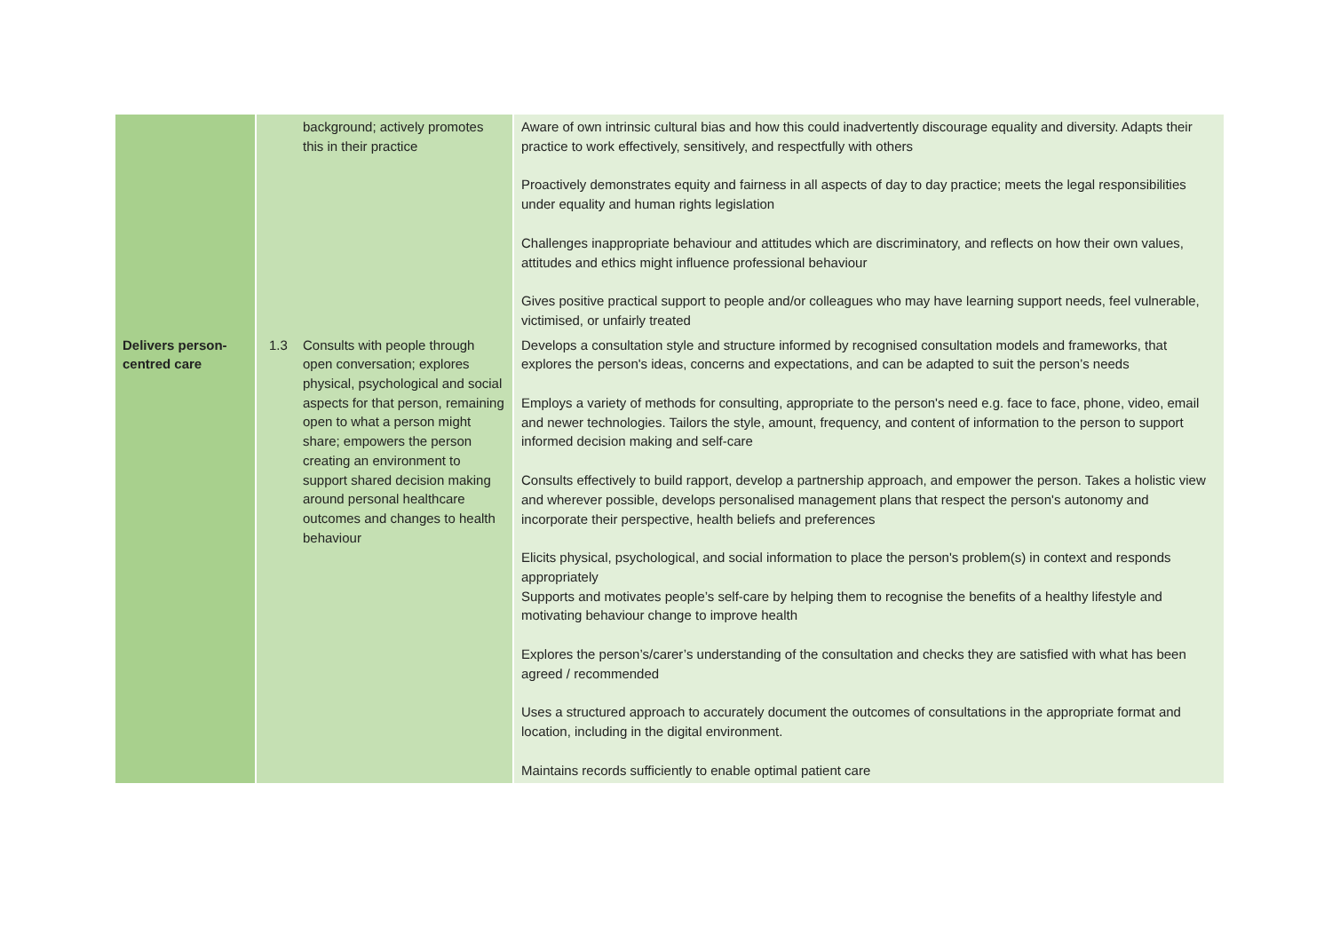| | | background; actively promotes this in their practice | Aware of own intrinsic cultural bias and how this could inadvertently discourage equality and diversity. Adapts their practice to work effectively, sensitively, and respectfully with others Proactively demonstrates equity and fairness in all aspects of day to day practice; meets the legal responsibilities under equality and human rights legislation Challenges inappropriate behaviour and attitudes which are discriminatory, and reflects on how their own values, attitudes and ethics might influence professional behaviour Gives positive practical support to people and/or colleagues who may have learning support needs, feel vulnerable, victimised, or unfairly treated |
| Delivers person-centred care | 1.3 | Consults with people through open conversation; explores physical, psychological and social aspects for that person, remaining open to what a person might share; empowers the person creating an environment to support shared decision making around personal healthcare outcomes and changes to health behaviour | Develops a consultation style and structure informed by recognised consultation models and frameworks, that explores the person's ideas, concerns and expectations, and can be adapted to suit the person’s needs Employs a variety of methods for consulting, appropriate to the person's need e.g. face to face, phone, video, email and newer technologies. Tailors the style, amount, frequency, and content of information to the person to support informed decision making and self-care Consults effectively to build rapport, develop a partnership approach, and empower the person. Takes a holistic view and wherever possible, develops personalised management plans that respect the person's autonomy and incorporate their perspective, health beliefs and preferences Elicits physical, psychological, and social information to place the person's problem(s) in context and responds appropriately Supports and motivates people’s self-care by helping them to recognise the benefits of a healthy lifestyle and motivating behaviour change to improve health Explores the person’s/carer’s understanding of the consultation and checks they are satisfied with what has been agreed / recommended Uses a structured approach to accurately document the outcomes of consultations in the appropriate format and location, including in the digital environment. Maintains records sufficiently to enable optimal patient care |